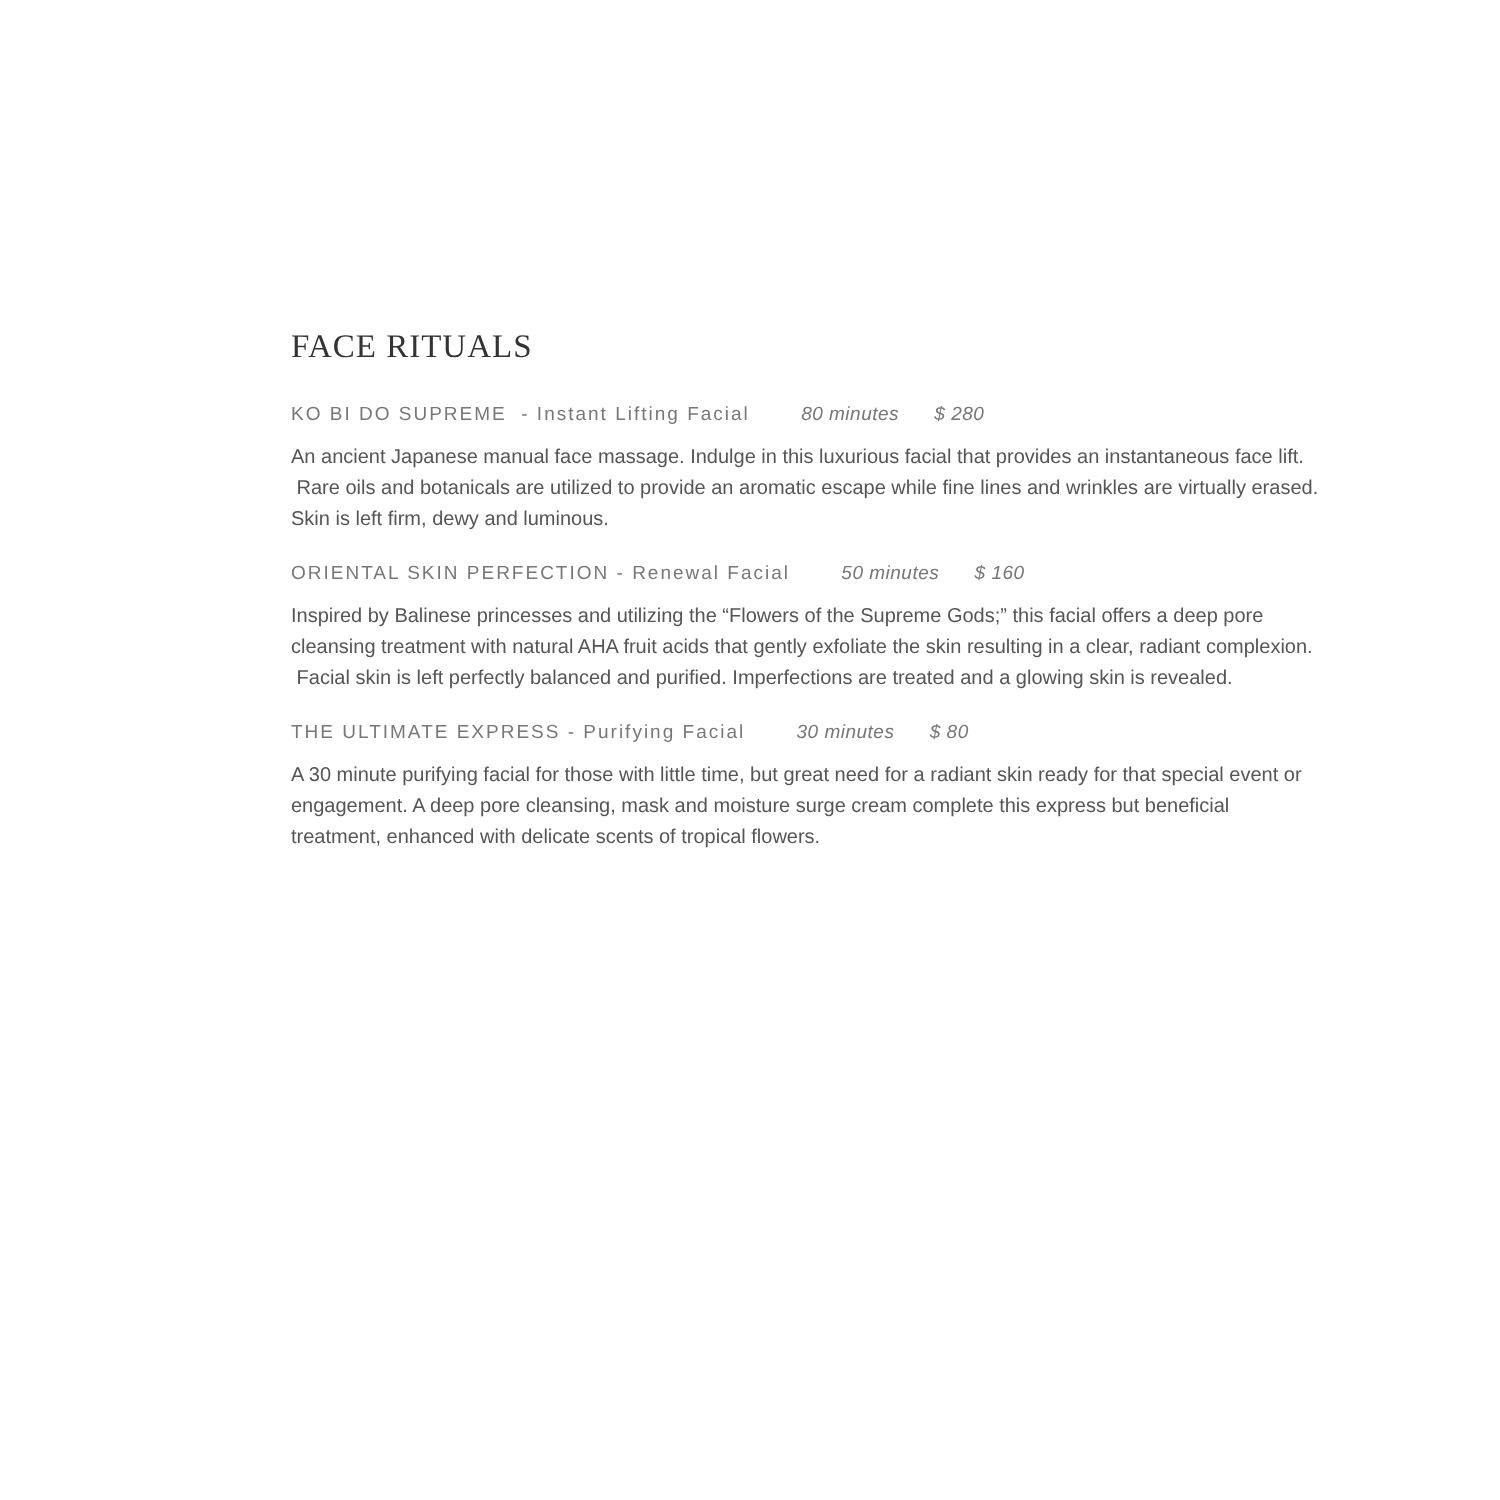FACE RITUALS
KO BI DO SUPREME - Instant Lifting Facial 80 minutes $ 280
An ancient Japanese manual face massage. Indulge in this luxurious facial that provides an instantaneous face lift. Rare oils and botanicals are utilized to provide an aromatic escape while fine lines and wrinkles are virtually erased. Skin is left firm, dewy and luminous.
ORIENTAL SKIN PERFECTION - Renewal Facial 50 minutes $ 160
Inspired by Balinese princesses and utilizing the “Flowers of the Supreme Gods;” this facial offers a deep pore cleansing treatment with natural AHA fruit acids that gently exfoliate the skin resulting in a clear, radiant complexion. Facial skin is left perfectly balanced and purified. Imperfections are treated and a glowing skin is revealed.
THE ULTIMATE EXPRESS - Purifying Facial 30 minutes $ 80
A 30 minute purifying facial for those with little time, but great need for a radiant skin ready for that special event or engagement. A deep pore cleansing, mask and moisture surge cream complete this express but beneficial treatment, enhanced with delicate scents of tropical flowers.